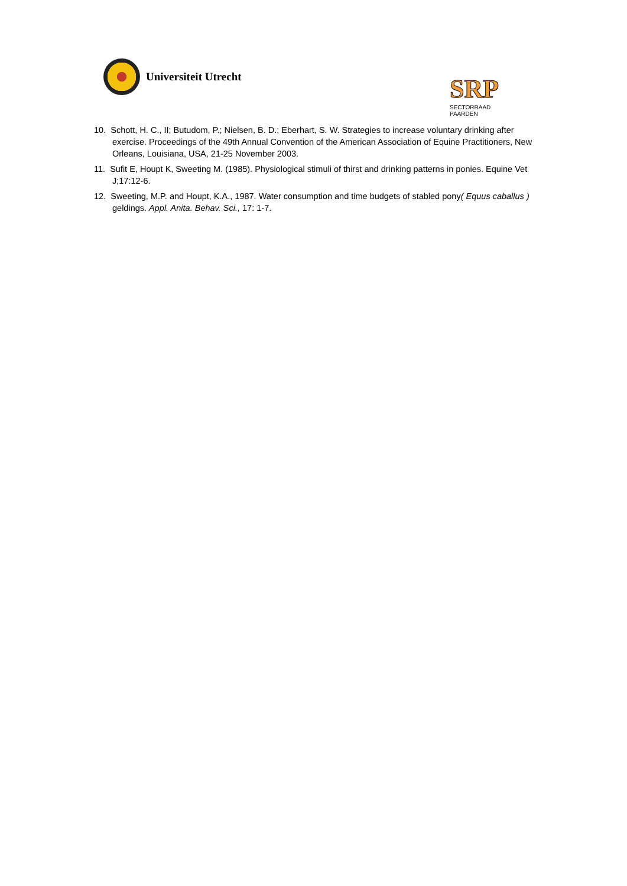Universiteit Utrecht
SRP SECTORRAAD
PAARDEN
10. Schott, H. C., II; Butudom, P.; Nielsen, B. D.; Eberhart, S. W. Strategies to increase voluntary drinking after exercise. Proceedings of the 49th Annual Convention of the American Association of Equine Practitioners, New Orleans, Louisiana, USA, 21-25 November 2003.
11. Sufit E, Houpt K, Sweeting M. (1985). Physiological stimuli of thirst and drinking patterns in ponies. Equine Vet J;17:12-6.
12. Sweeting, M.P. and Houpt, K.A., 1987. Water consumption and time budgets of stabled pony( Equus caballus ) geldings. Appl. Anita. Behav. Sci., 17: 1-7.